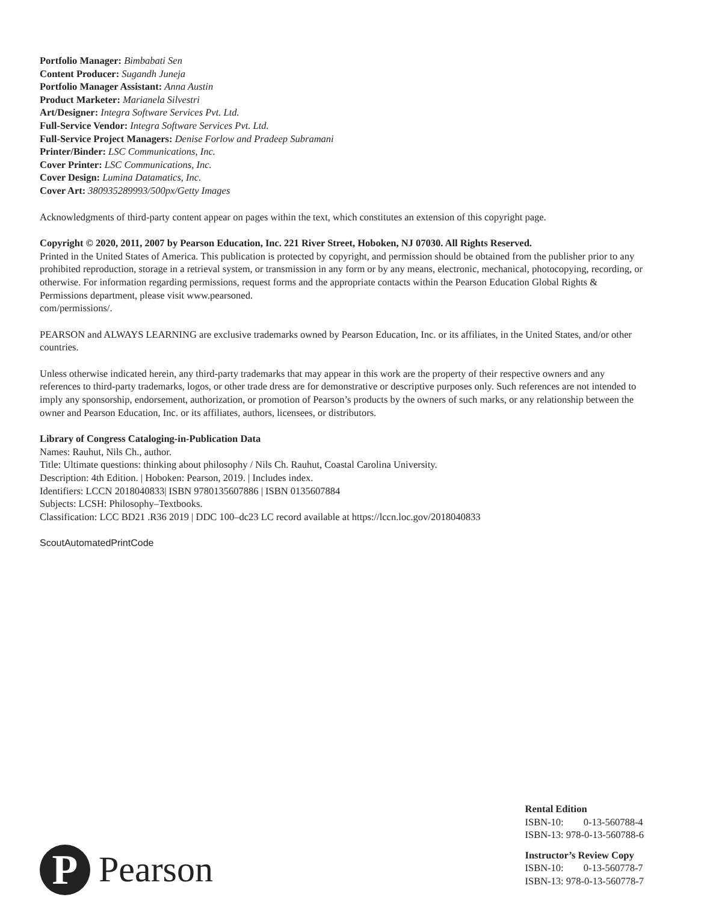Portfolio Manager: Bimbabati Sen
Content Producer: Sugandh Juneja
Portfolio Manager Assistant: Anna Austin
Product Marketer: Marianela Silvestri
Art/Designer: Integra Software Services Pvt. Ltd.
Full-Service Vendor: Integra Software Services Pvt. Ltd.
Full-Service Project Managers: Denise Forlow and Pradeep Subramani
Printer/Binder: LSC Communications, Inc.
Cover Printer: LSC Communications, Inc.
Cover Design: Lumina Datamatics, Inc.
Cover Art: 380935289993/500px/Getty Images
Acknowledgments of third-party content appear on pages within the text, which constitutes an extension of this copyright page.
Copyright © 2020, 2011, 2007 by Pearson Education, Inc. 221 River Street, Hoboken, NJ 07030. All Rights Reserved.
Printed in the United States of America. This publication is protected by copyright, and permission should be obtained from the publisher prior to any prohibited reproduction, storage in a retrieval system, or transmission in any form or by any means, electronic, mechanical, photocopying, recording, or otherwise. For information regarding permissions, request forms and the appropriate contacts within the Pearson Education Global Rights & Permissions department, please visit www.pearsoned.
com/permissions/.
PEARSON and ALWAYS LEARNING are exclusive trademarks owned by Pearson Education, Inc. or its affiliates, in the United States, and/or other countries.
Unless otherwise indicated herein, any third-party trademarks that may appear in this work are the property of their respective owners and any references to third-party trademarks, logos, or other trade dress are for demonstrative or descriptive purposes only. Such references are not intended to imply any sponsorship, endorsement, authorization, or promotion of Pearson’s products by the owners of such marks, or any relationship between the owner and Pearson Education, Inc. or its affiliates, authors, licensees, or distributors.
Library of Congress Cataloging-in-Publication Data
Names: Rauhut, Nils Ch., author.
Title: Ultimate questions: thinking about philosophy / Nils Ch. Rauhut, Coastal Carolina University.
Description: 4th Edition. | Hoboken: Pearson, 2019. | Includes index.
Identifiers: LCCN 2018040833| ISBN 9780135607886 | ISBN 0135607884
Subjects: LCSH: Philosophy–Textbooks.
Classification: LCC BD21 .R36 2019 | DDC 100–dc23 LC record available at https://lccn.loc.gov/2018040833
ScoutAutomatedPrintCode
P
Pearson
Rental Edition
ISBN-10: 0-13-560788-4
ISBN-13: 978-0-13-560788-6
Instructor’s Review Copy
ISBN-10: 0-13-560778-7
ISBN-13: 978-0-13-560778-7